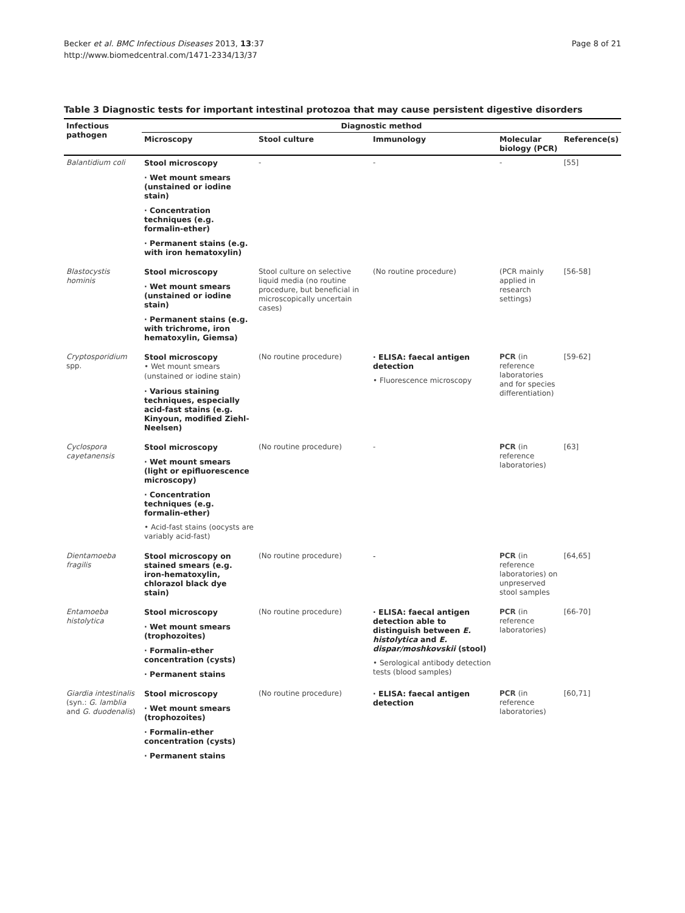Page 8 of 21 Becker et al. BMC Infectious Diseases 2013, 13:37
http://www.biomedcentral.com/1471-2334/13/37
Table 3 Diagnostic tests for important intestinal protozoa that may cause persistent digestive disorders
| Infectious pathogen | Diagnostic method | | | | |
| --- | --- | --- | --- | --- | --- |
| | Microscopy | Stool culture | Immunology | Molecular biology (PCR) | Reference(s) |
| Balantidium coli | Stool microscopy · Wet mount smears (unstained or iodine stain) · Concentration techniques (e.g. formalin-ether) · Permanent stains (e.g. with iron hematoxylin) | - | - | - | [55] |
| Blastocystis hominis | Stool microscopy · Wet mount smears (unstained or iodine stain) · Permanent stains (e.g. with trichrome, iron hematoxylin, Giemsa) | Stool culture on selective liquid media (no routine procedure, but beneficial in microscopically uncertain cases) | (No routine procedure) | (PCR mainly applied in research settings) | [56-58] |
| Cryptosporidium spp. | Stool microscopy • Wet mount smears (unstained or iodine stain) · Various staining techniques, especially acid-fast stains (e.g. Kinyoun, modified Ziehl-Neelsen) | (No routine procedure) | · ELISA: faecal antigen detection • Fluorescence microscopy | PCR (in reference laboratories and for species differentiation) | [59-62] |
| Cyclospora cayetanensis | Stool microscopy · Wet mount smears (light or epifluorescence microscopy) · Concentration techniques (e.g. formalin-ether) • Acid-fast stains (oocysts are variably acid-fast) | (No routine procedure) | - | PCR (in reference laboratories) | [63] |
| Dientamoeba fragilis | Stool microscopy on stained smears (e.g. iron-hematoxylin, chlorazol black dye stain) | (No routine procedure) | - | PCR (in reference laboratories) on unpreserved stool samples | [64,65] |
| Entamoeba histolytica | Stool microscopy · Wet mount smears (trophozoites) · Formalin-ether concentration (cysts) · Permanent stains | (No routine procedure) | · ELISA: faecal antigen detection able to distinguish between E. histolytica and E. dispar/moshkovskii (stool) • Serological antibody detection tests (blood samples) | PCR (in reference laboratories) | [66-70] |
| Giardia intestinalis (syn.: G. lamblia and G. duodenalis ) | Stool microscopy · Wet mount smears (trophozoites) · Formalin-ether concentration (cysts) · Permanent stains | (No routine procedure) | · ELISA: faecal antigen detection | PCR (in reference laboratories) | [60,71] |